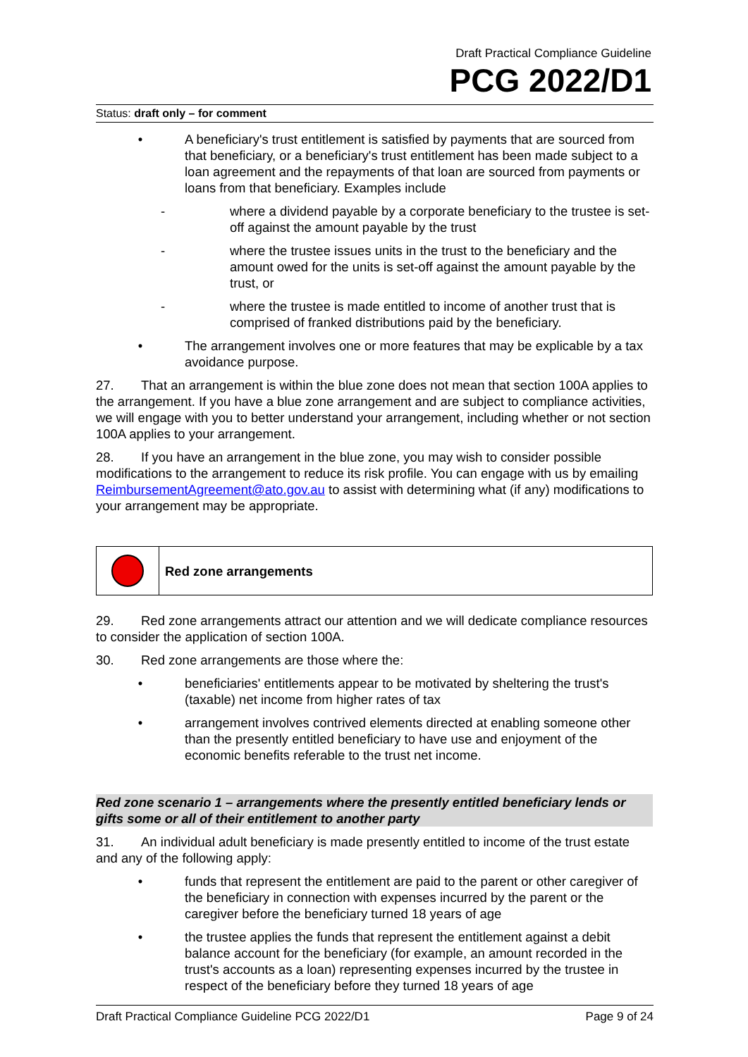Draft Practical Compliance Guideline
PCG 2022/D1
Status: draft only – for comment
• A beneficiary's trust entitlement is satisfied by payments that are sourced from that beneficiary, or a beneficiary's trust entitlement has been made subject to a loan agreement and the repayments of that loan are sourced from payments or loans from that beneficiary. Examples include
- where a dividend payable by a corporate beneficiary to the trustee is set-off against the amount payable by the trust
- where the trustee issues units in the trust to the beneficiary and the amount owed for the units is set-off against the amount payable by the trust, or
- where the trustee is made entitled to income of another trust that is comprised of franked distributions paid by the beneficiary.
• The arrangement involves one or more features that may be explicable by a tax avoidance purpose.
27. That an arrangement is within the blue zone does not mean that section 100A applies to the arrangement. If you have a blue zone arrangement and are subject to compliance activities, we will engage with you to better understand your arrangement, including whether or not section 100A applies to your arrangement.
28. If you have an arrangement in the blue zone, you may wish to consider possible modifications to the arrangement to reduce its risk profile. You can engage with us by emailing ReimbursementAgreement@ato.gov.au to assist with determining what (if any) modifications to your arrangement may be appropriate.
Red zone arrangements
29. Red zone arrangements attract our attention and we will dedicate compliance resources to consider the application of section 100A.
30. Red zone arrangements are those where the:
• beneficiaries' entitlements appear to be motivated by sheltering the trust's (taxable) net income from higher rates of tax
• arrangement involves contrived elements directed at enabling someone other than the presently entitled beneficiary to have use and enjoyment of the economic benefits referable to the trust net income.
Red zone scenario 1 – arrangements where the presently entitled beneficiary lends or gifts some or all of their entitlement to another party
31. An individual adult beneficiary is made presently entitled to income of the trust estate and any of the following apply:
• funds that represent the entitlement are paid to the parent or other caregiver of the beneficiary in connection with expenses incurred by the parent or the caregiver before the beneficiary turned 18 years of age
• the trustee applies the funds that represent the entitlement against a debit balance account for the beneficiary (for example, an amount recorded in the trust's accounts as a loan) representing expenses incurred by the trustee in respect of the beneficiary before they turned 18 years of age
Draft Practical Compliance Guideline PCG 2022/D1 Page 9 of 24